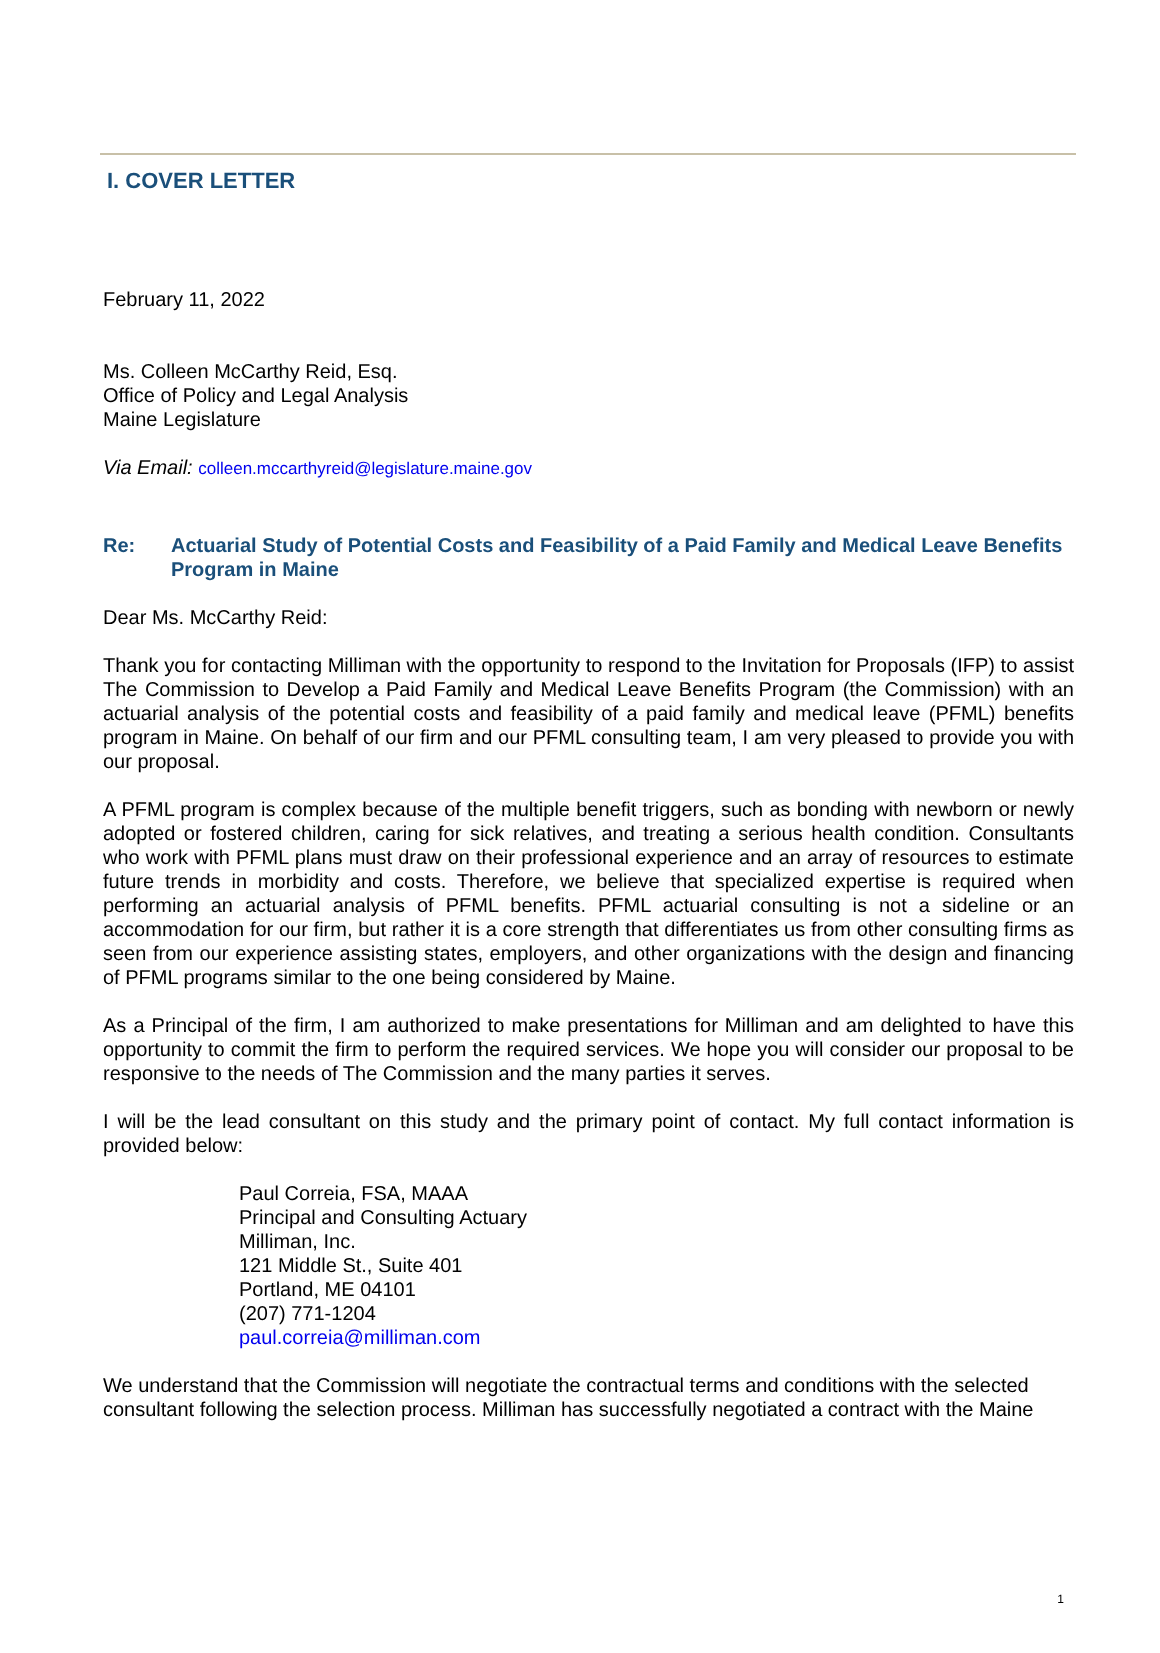I. COVER LETTER
February 11, 2022
Ms. Colleen McCarthy Reid, Esq.
Office of Policy and Legal Analysis
Maine Legislature
Via Email: colleen.mccarthyreid@legislature.maine.gov
Re: Actuarial Study of Potential Costs and Feasibility of a Paid Family and Medical Leave Benefits Program in Maine
Dear Ms. McCarthy Reid:
Thank you for contacting Milliman with the opportunity to respond to the Invitation for Proposals (IFP) to assist The Commission to Develop a Paid Family and Medical Leave Benefits Program (the Commission) with an actuarial analysis of the potential costs and feasibility of a paid family and medical leave (PFML) benefits program in Maine. On behalf of our firm and our PFML consulting team, I am very pleased to provide you with our proposal.
A PFML program is complex because of the multiple benefit triggers, such as bonding with newborn or newly adopted or fostered children, caring for sick relatives, and treating a serious health condition. Consultants who work with PFML plans must draw on their professional experience and an array of resources to estimate future trends in morbidity and costs. Therefore, we believe that specialized expertise is required when performing an actuarial analysis of PFML benefits. PFML actuarial consulting is not a sideline or an accommodation for our firm, but rather it is a core strength that differentiates us from other consulting firms as seen from our experience assisting states, employers, and other organizations with the design and financing of PFML programs similar to the one being considered by Maine.
As a Principal of the firm, I am authorized to make presentations for Milliman and am delighted to have this opportunity to commit the firm to perform the required services. We hope you will consider our proposal to be responsive to the needs of The Commission and the many parties it serves.
I will be the lead consultant on this study and the primary point of contact. My full contact information is provided below:
Paul Correia, FSA, MAAA
Principal and Consulting Actuary
Milliman, Inc.
121 Middle St., Suite 401
Portland, ME 04101
(207) 771-1204
paul.correia@milliman.com
We understand that the Commission will negotiate the contractual terms and conditions with the selected consultant following the selection process. Milliman has successfully negotiated a contract with the Maine
1